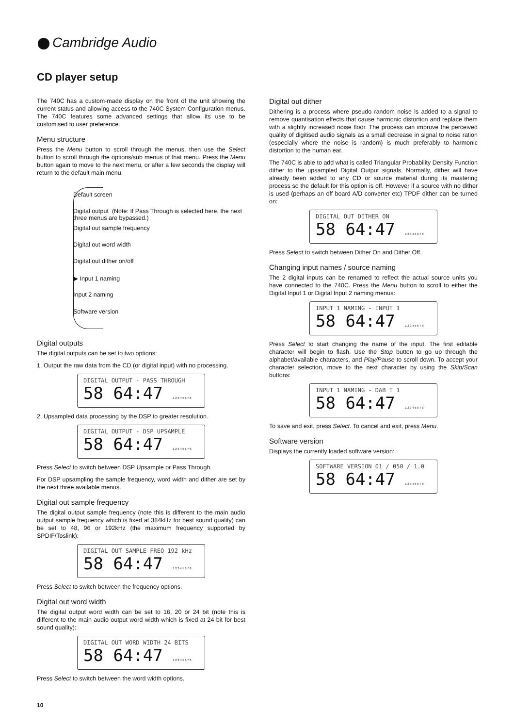Cambridge Audio
CD player setup
The 740C has a custom-made display on the front of the unit showing the current status and allowing access to the 740C System Configuration menus. The 740C features some advanced settings that allow its use to be customised to user preference.
Menu structure
Press the Menu button to scroll through the menus, then use the Select button to scroll through the options/sub menus of that menu. Press the Menu button again to move to the next menu, or after a few seconds the display will return to the default main menu.
Default screen
Digital output (Note: If Pass Through is selected here, the next three menus are bypassed.)
Digital out sample frequency
Digital out word width
Digital out dither on/off
▶ Input 1 naming
Input 2 naming
Software version
Digital outputs
The digital outputs can be set to two options:
1. Output the raw data from the CD (or digital input) with no processing.
DIGITAL OUTPUT - PASS THROUGH
58 64:47 1 2 3 4 5 6 7 8
2. Upsampled data processing by the DSP to greater resolution.
DIGITAL OUTPUT - DSP UPSAMPLE
58 64:47 1 2 3 4 5 6 7 8
Press Select to switch between DSP Upsample or Pass Through.
For DSP upsampling the sample frequency, word width and dither are set by the next three available menus.
Digital out sample frequency
The digital output sample frequency (note this is different to the main audio output sample frequency which is fixed at 384kHz for best sound quality) can be set to 48, 96 or 192kHz (the maximum frequency supported by SPDIF/Toslink):
DIGITAL OUT SAMPLE FREQ 192 kHz
58 64:47 1 2 3 4 5 6 7 8
Press Select to switch between the frequency options.
Digital out word width
The digital output word width can be set to 16, 20 or 24 bit (note this is different to the main audio output word width which is fixed at 24 bit for best sound quality):
DIGITAL OUT WORD WIDTH 24 BITS
58 64:47 1 2 3 4 5 6 7 8
Press Select to switch between the word width options.
Digital out dither
Dithering is a process where pseudo random noise is added to a signal to remove quantisation effects that cause harmonic distortion and replace them with a slightly increased noise floor. The process can improve the perceived quality of digitised audio signals as a small decrease in signal to noise ration (especially where the noise is random) is much preferably to harmonic distortion to the human ear.
The 740C is able to add what is called Triangular Probability Density Function dither to the upsampled Digital Output signals. Normally, dither will have already been added to any CD or source material during its mastering process so the default for this option is off. However if a source with no dither is used (perhaps an off board A/D converter etc) TPDF dither can be turned on:
DIGITAL OUT DITHER ON
58 64:47 1 2 3 4 5 6 7 8
Press Select to switch between Dither On and Dither Off.
Changing input names / source naming
The 2 digital inputs can be renamed to reflect the actual source units you have connected to the 740C. Press the Menu button to scroll to either the Digital Input 1 or Digital Input 2 naming menus:
INPUT 1 NAMING - INPUT 1
58 64:47 1 2 3 4 5 6 7 8
Press Select to start changing the name of the input. The first editable character will begin to flash. Use the Stop button to go up through the alphabet/available characters, and Play/Pause to scroll down. To accept your character selection, move to the next character by using the Skip/Scan buttons:
INPUT 1 NAMING - DAB T 1
58 64:47 1 2 3 4 5 6 7 8
To save and exit, press Select. To cancel and exit, press Menu.
Software version
Displays the currently loaded software version:
SOFTWARE VERSION 01 / 050 / 1.0
58 64:47 1 2 3 4 5 6 7 8
10